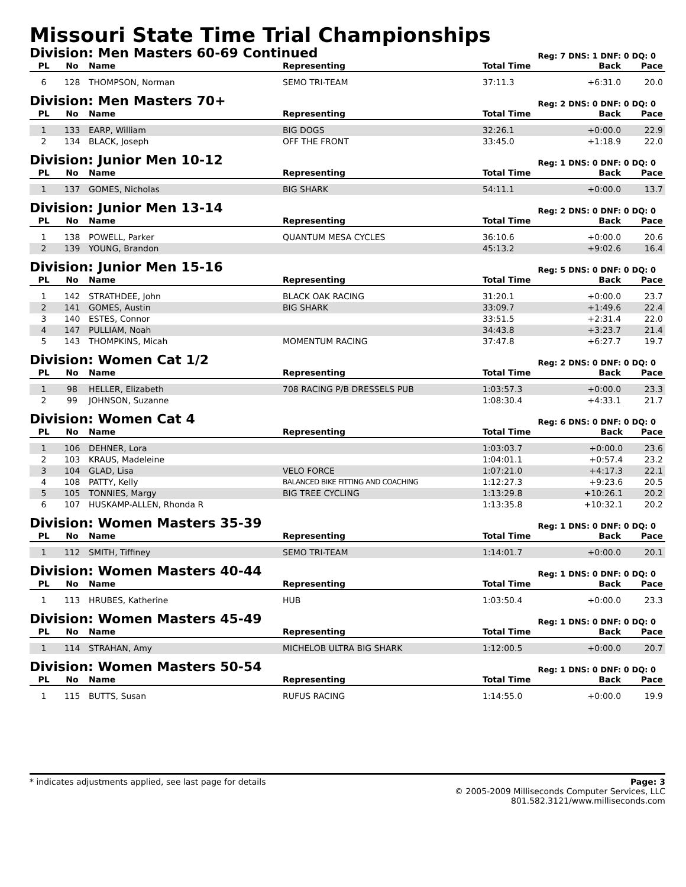Missouri State Time Trial Championships
Division: Men Masters 60-69 Continued
Reg: 7 DNS: 1 DNF: 0 DQ: 0
| PL | No | Name | Representing | Total Time | Back | Pace |
| --- | --- | --- | --- | --- | --- | --- |
| 6 | 128 | THOMPSON, Norman | SEMO TRI-TEAM | 37:11.3 | +6:31.0 | 20.0 |
Division: Men Masters 70+
Reg: 2 DNS: 0 DNF: 0 DQ: 0
| PL | No | Name | Representing | Total Time | Back | Pace |
| --- | --- | --- | --- | --- | --- | --- |
| 1 | 133 | EARP, William | BIG DOGS | 32:26.1 | +0:00.0 | 22.9 |
| 2 | 134 | BLACK, Joseph | OFF THE FRONT | 33:45.0 | +1:18.9 | 22.0 |
Division: Junior Men 10-12
Reg: 1 DNS: 0 DNF: 0 DQ: 0
| PL | No | Name | Representing | Total Time | Back | Pace |
| --- | --- | --- | --- | --- | --- | --- |
| 1 | 137 | GOMES, Nicholas | BIG SHARK | 54:11.1 | +0:00.0 | 13.7 |
Division: Junior Men 13-14
Reg: 2 DNS: 0 DNF: 0 DQ: 0
| PL | No | Name | Representing | Total Time | Back | Pace |
| --- | --- | --- | --- | --- | --- | --- |
| 1 | 138 | POWELL, Parker | QUANTUM MESA CYCLES | 36:10.6 | +0:00.0 | 20.6 |
| 2 | 139 | YOUNG, Brandon | | 45:13.2 | +9:02.6 | 16.4 |
Division: Junior Men 15-16
Reg: 5 DNS: 0 DNF: 0 DQ: 0
| PL | No | Name | Representing | Total Time | Back | Pace |
| --- | --- | --- | --- | --- | --- | --- |
| 1 | 142 | STRATHDEE, John | BLACK OAK RACING | 31:20.1 | +0:00.0 | 23.7 |
| 2 | 141 | GOMES, Austin | BIG SHARK | 33:09.7 | +1:49.6 | 22.4 |
| 3 | 140 | ESTES, Connor | | 33:51.5 | +2:31.4 | 22.0 |
| 4 | 147 | PULLIAM, Noah | | 34:43.8 | +3:23.7 | 21.4 |
| 5 | 143 | THOMPKINS, Micah | MOMENTUM RACING | 37:47.8 | +6:27.7 | 19.7 |
Division: Women Cat 1/2
Reg: 2 DNS: 0 DNF: 0 DQ: 0
| PL | No | Name | Representing | Total Time | Back | Pace |
| --- | --- | --- | --- | --- | --- | --- |
| 1 | 98 | HELLER, Elizabeth | 708 RACING P/B DRESSELS PUB | 1:03:57.3 | +0:00.0 | 23.3 |
| 2 | 99 | JOHNSON, Suzanne | | 1:08:30.4 | +4:33.1 | 21.7 |
Division: Women Cat 4
Reg: 6 DNS: 0 DNF: 0 DQ: 0
| PL | No | Name | Representing | Total Time | Back | Pace |
| --- | --- | --- | --- | --- | --- | --- |
| 1 | 106 | DEHNER, Lora | | 1:03:03.7 | +0:00.0 | 23.6 |
| 2 | 103 | KRAUS, Madeleine | | 1:04:01.1 | +0:57.4 | 23.2 |
| 3 | 104 | GLAD, Lisa | VELO FORCE | 1:07:21.0 | +4:17.3 | 22.1 |
| 4 | 108 | PATTY, Kelly | BALANCED BIKE FITTING AND COACHING | 1:12:27.3 | +9:23.6 | 20.5 |
| 5 | 105 | TONNIES, Margy | BIG TREE CYCLING | 1:13:29.8 | +10:26.1 | 20.2 |
| 6 | 107 | HUSKAMP-ALLEN, Rhonda R | | 1:13:35.8 | +10:32.1 | 20.2 |
Division: Women Masters 35-39
Reg: 1 DNS: 0 DNF: 0 DQ: 0
| PL | No | Name | Representing | Total Time | Back | Pace |
| --- | --- | --- | --- | --- | --- | --- |
| 1 | 112 | SMITH, Tiffiney | SEMO TRI-TEAM | 1:14:01.7 | +0:00.0 | 20.1 |
Division: Women Masters 40-44
Reg: 1 DNS: 0 DNF: 0 DQ: 0
| PL | No | Name | Representing | Total Time | Back | Pace |
| --- | --- | --- | --- | --- | --- | --- |
| 1 | 113 | HRUBES, Katherine | HUB | 1:03:50.4 | +0:00.0 | 23.3 |
Division: Women Masters 45-49
Reg: 1 DNS: 0 DNF: 0 DQ: 0
| PL | No | Name | Representing | Total Time | Back | Pace |
| --- | --- | --- | --- | --- | --- | --- |
| 1 | 114 | STRAHAN, Amy | MICHELOB ULTRA BIG SHARK | 1:12:00.5 | +0:00.0 | 20.7 |
Division: Women Masters 50-54
Reg: 1 DNS: 0 DNF: 0 DQ: 0
| PL | No | Name | Representing | Total Time | Back | Pace |
| --- | --- | --- | --- | --- | --- | --- |
| 1 | 115 | BUTTS, Susan | RUFUS RACING | 1:14:55.0 | +0:00.0 | 19.9 |
* indicates adjustments applied, see last page for details
Page: 3
© 2005-2009 Milliseconds Computer Services, LLC
801.582.3121/www.milliseconds.com